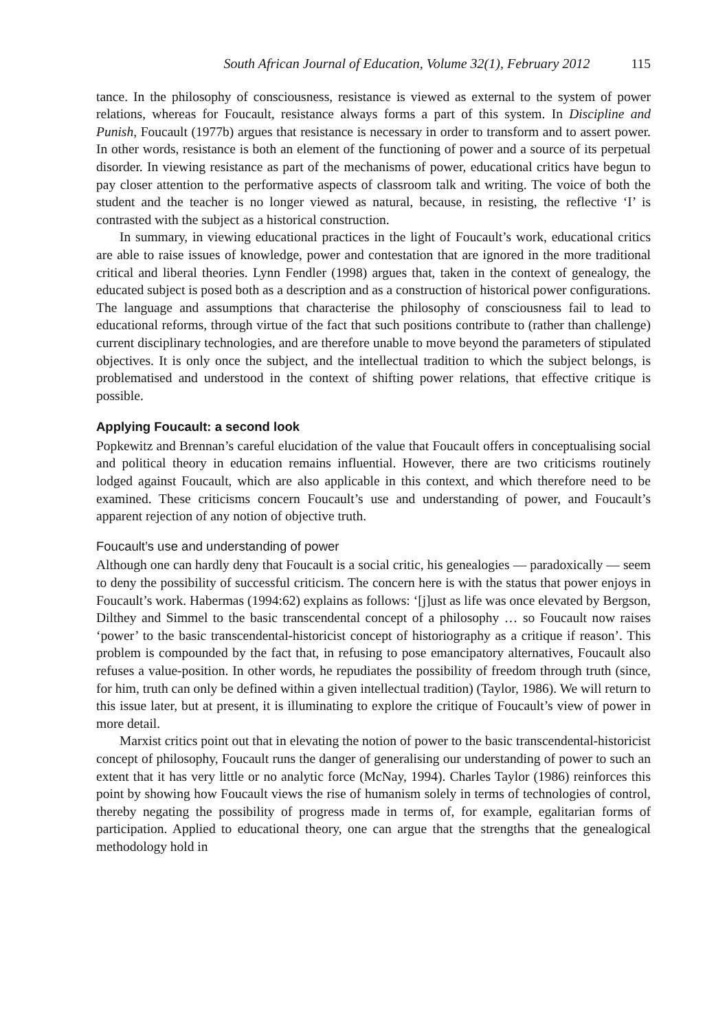South African Journal of Education, Volume 32(1), February 2012 115
tance. In the philosophy of consciousness, resistance is viewed as external to the system of power relations, whereas for Foucault, resistance always forms a part of this system. In Discipline and Punish, Foucault (1977b) argues that resistance is necessary in order to transform and to assert power. In other words, resistance is both an element of the functioning of power and a source of its perpetual disorder. In viewing resistance as part of the mechanisms of power, educational critics have begun to pay closer attention to the performative aspects of classroom talk and writing. The voice of both the student and the teacher is no longer viewed as natural, because, in resisting, the reflective ‘I’ is contrasted with the subject as a historical construction.
In summary, in viewing educational practices in the light of Foucault’s work, educational critics are able to raise issues of knowledge, power and contestation that are ignored in the more traditional critical and liberal theories. Lynn Fendler (1998) argues that, taken in the context of genealogy, the educated subject is posed both as a description and as a construction of historical power configurations. The language and assumptions that characterise the philosophy of consciousness fail to lead to educational reforms, through virtue of the fact that such positions contribute to (rather than challenge) current disciplinary technologies, and are therefore unable to move beyond the parameters of stipulated objectives. It is only once the subject, and the intellectual tradition to which the subject belongs, is problematised and understood in the context of shifting power relations, that effective critique is possible.
Applying Foucault: a second look
Popkewitz and Brennan’s careful elucidation of the value that Foucault offers in conceptualising social and political theory in education remains influential. However, there are two criticisms routinely lodged against Foucault, which are also applicable in this context, and which therefore need to be examined. These criticisms concern Foucault’s use and understanding of power, and Foucault’s apparent rejection of any notion of objective truth.
Foucault’s use and understanding of power
Although one can hardly deny that Foucault is a social critic, his genealogies — paradoxically — seem to deny the possibility of successful criticism. The concern here is with the status that power enjoys in Foucault’s work. Habermas (1994:62) explains as follows: ‘[j]ust as life was once elevated by Bergson, Dilthey and Simmel to the basic transcendental concept of a philosophy … so Foucault now raises ‘power’ to the basic transcendental-historicist concept of historiography as a critique if reason’. This problem is compounded by the fact that, in refusing to pose emancipatory alternatives, Foucault also refuses a value-position. In other words, he repudiates the possibility of freedom through truth (since, for him, truth can only be defined within a given intellectual tradition) (Taylor, 1986). We will return to this issue later, but at present, it is illuminating to explore the critique of Foucault’s view of power in more detail.
Marxist critics point out that in elevating the notion of power to the basic transcendental-historicist concept of philosophy, Foucault runs the danger of generalising our understanding of power to such an extent that it has very little or no analytic force (McNay, 1994). Charles Taylor (1986) reinforces this point by showing how Foucault views the rise of humanism solely in terms of technologies of control, thereby negating the possibility of progress made in terms of, for example, egalitarian forms of participation. Applied to educational theory, one can argue that the strengths that the genealogical methodology hold in